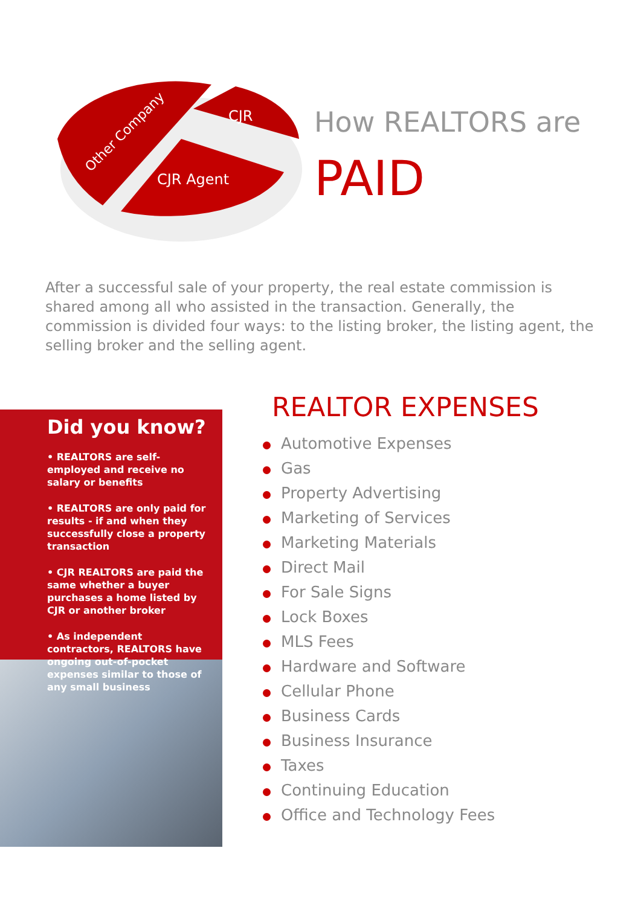Other Company
CJR
CJR Agent
How REALTORS are
PAID
After a successful sale of your property, the real estate commission is shared among all who assisted in the transaction. Generally, the commission is divided four ways: to the listing broker, the listing agent, the selling broker and the selling agent.
Did you know?
• REALTORS are self-employed and receive no salary or benefits
• REALTORS are only paid for results - if and when they successfully close a property transaction
• CJR REALTORS are paid the same whether a buyer purchases a home listed by CJR or another broker
• As independent contractors, REALTORS have ongoing out-of-pocket expenses similar to those of any small business
REALTOR EXPENSES
Automotive Expenses
Gas
Property Advertising
Marketing of Services
Marketing Materials
Direct Mail
For Sale Signs
Lock Boxes
MLS Fees
Hardware and Software
Cellular Phone
Business Cards
Business Insurance
Taxes
Continuing Education
Office and Technology Fees